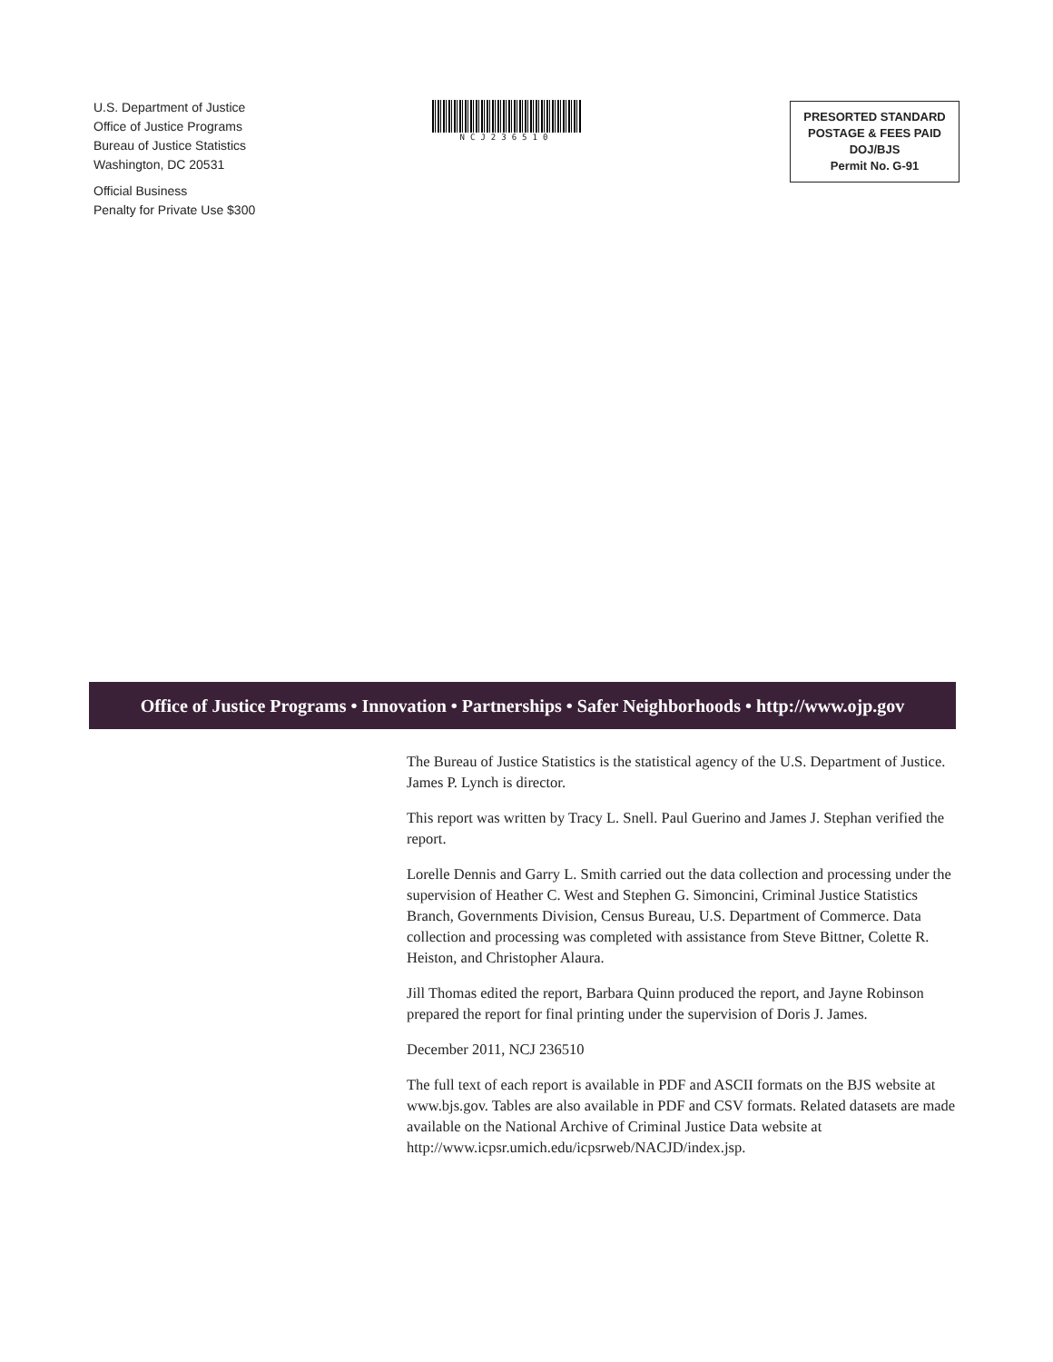U.S. Department of Justice
Office of Justice Programs
Bureau of Justice Statistics
Washington, DC 20531
Official Business
Penalty for Private Use $300
NCJ236510
PRESORTED STANDARD
POSTAGE & FEES PAID
DOJ/BJS
Permit No. G-91
Office of Justice Programs • Innovation • Partnerships • Safer Neighborhoods • http://www.ojp.gov
The Bureau of Justice Statistics is the statistical agency of the U.S. Department of Justice. James P. Lynch is director.
This report was written by Tracy L. Snell. Paul Guerino and James J. Stephan verified the report.
Lorelle Dennis and Garry L. Smith carried out the data collection and processing under the supervision of Heather C. West and Stephen G. Simoncini, Criminal Justice Statistics Branch, Governments Division, Census Bureau, U.S. Department of Commerce. Data collection and processing was completed with assistance from Steve Bittner, Colette R. Heiston, and Christopher Alaura.
Jill Thomas edited the report, Barbara Quinn produced the report, and Jayne Robinson prepared the report for final printing under the supervision of Doris J. James.
December 2011, NCJ 236510
The full text of each report is available in PDF and ASCII formats on the BJS website at www.bjs.gov. Tables are also available in PDF and CSV formats. Related datasets are made available on the National Archive of Criminal Justice Data website at http://www.icpsr.umich.edu/icpsrweb/NACJD/index.jsp.